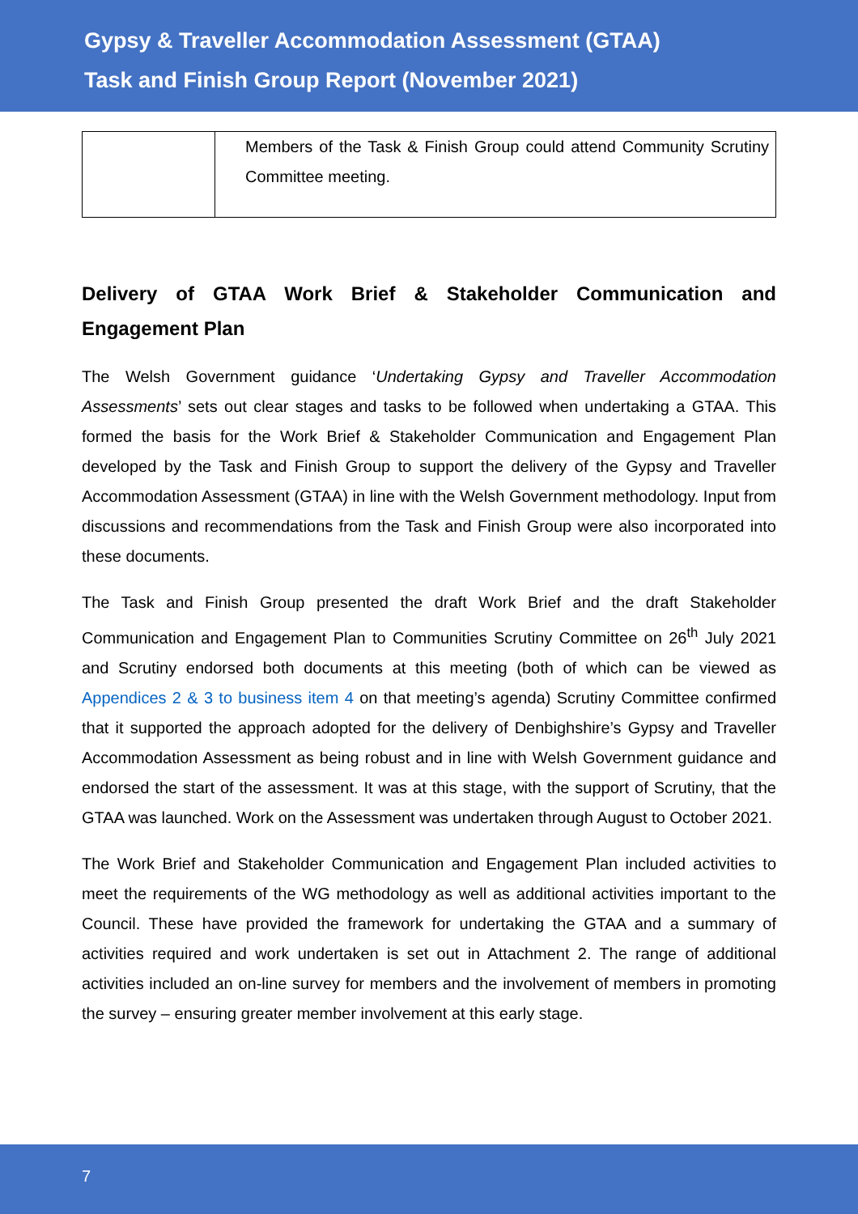Gypsy & Traveller Accommodation Assessment (GTAA)
Task and Finish Group Report (November 2021)
| | Members of the Task & Finish Group could attend Community Scrutiny Committee meeting. |
Delivery of GTAA Work Brief & Stakeholder Communication and Engagement Plan
The Welsh Government guidance ‘Undertaking Gypsy and Traveller Accommodation Assessments’ sets out clear stages and tasks to be followed when undertaking a GTAA. This formed the basis for the Work Brief & Stakeholder Communication and Engagement Plan developed by the Task and Finish Group to support the delivery of the Gypsy and Traveller Accommodation Assessment (GTAA) in line with the Welsh Government methodology. Input from discussions and recommendations from the Task and Finish Group were also incorporated into these documents.
The Task and Finish Group presented the draft Work Brief and the draft Stakeholder Communication and Engagement Plan to Communities Scrutiny Committee on 26<sup>th</sup> July 2021 and Scrutiny endorsed both documents at this meeting (both of which can be viewed as Appendices 2 & 3 to business item 4 on that meeting’s agenda) Scrutiny Committee confirmed that it supported the approach adopted for the delivery of Denbighshire’s Gypsy and Traveller Accommodation Assessment as being robust and in line with Welsh Government guidance and endorsed the start of the assessment. It was at this stage, with the support of Scrutiny, that the GTAA was launched. Work on the Assessment was undertaken through August to October 2021.
The Work Brief and Stakeholder Communication and Engagement Plan included activities to meet the requirements of the WG methodology as well as additional activities important to the Council. These have provided the framework for undertaking the GTAA and a summary of activities required and work undertaken is set out in Attachment 2. The range of additional activities included an on-line survey for members and the involvement of members in promoting the survey – ensuring greater member involvement at this early stage.
7